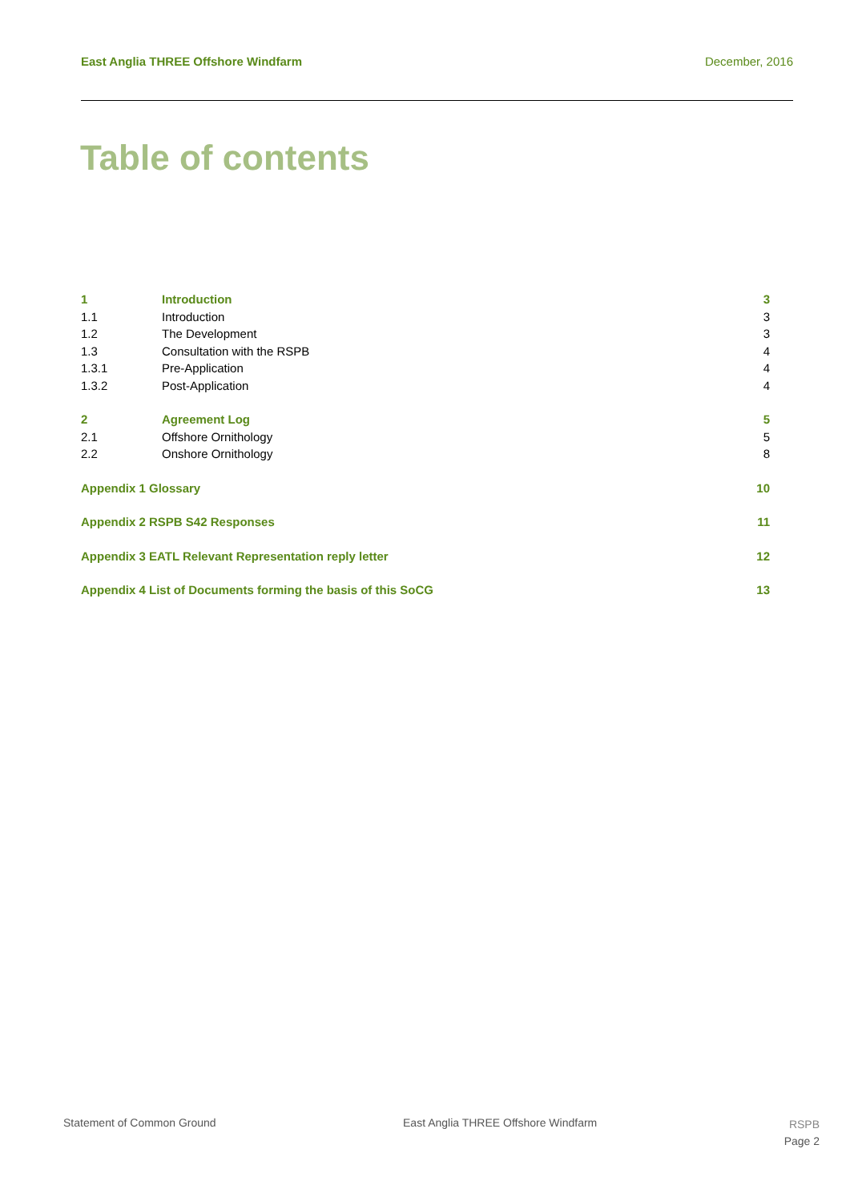East Anglia THREE Offshore Windfarm December, 2016
Table of contents
1 Introduction 3
1.1 Introduction 3
1.2 The Development 3
1.3 Consultation with the RSPB 4
1.3.1 Pre-Application 4
1.3.2 Post-Application 4
2 Agreement Log 5
2.1 Offshore Ornithology 5
2.2 Onshore Ornithology 8
Appendix 1 Glossary 10
Appendix 2 RSPB S42 Responses 11
Appendix 3 EATL Relevant Representation reply letter 12
Appendix 4 List of Documents forming the basis of this SoCG 13
Statement of Common Ground East Anglia THREE Offshore Windfarm
RSPB
Page 2